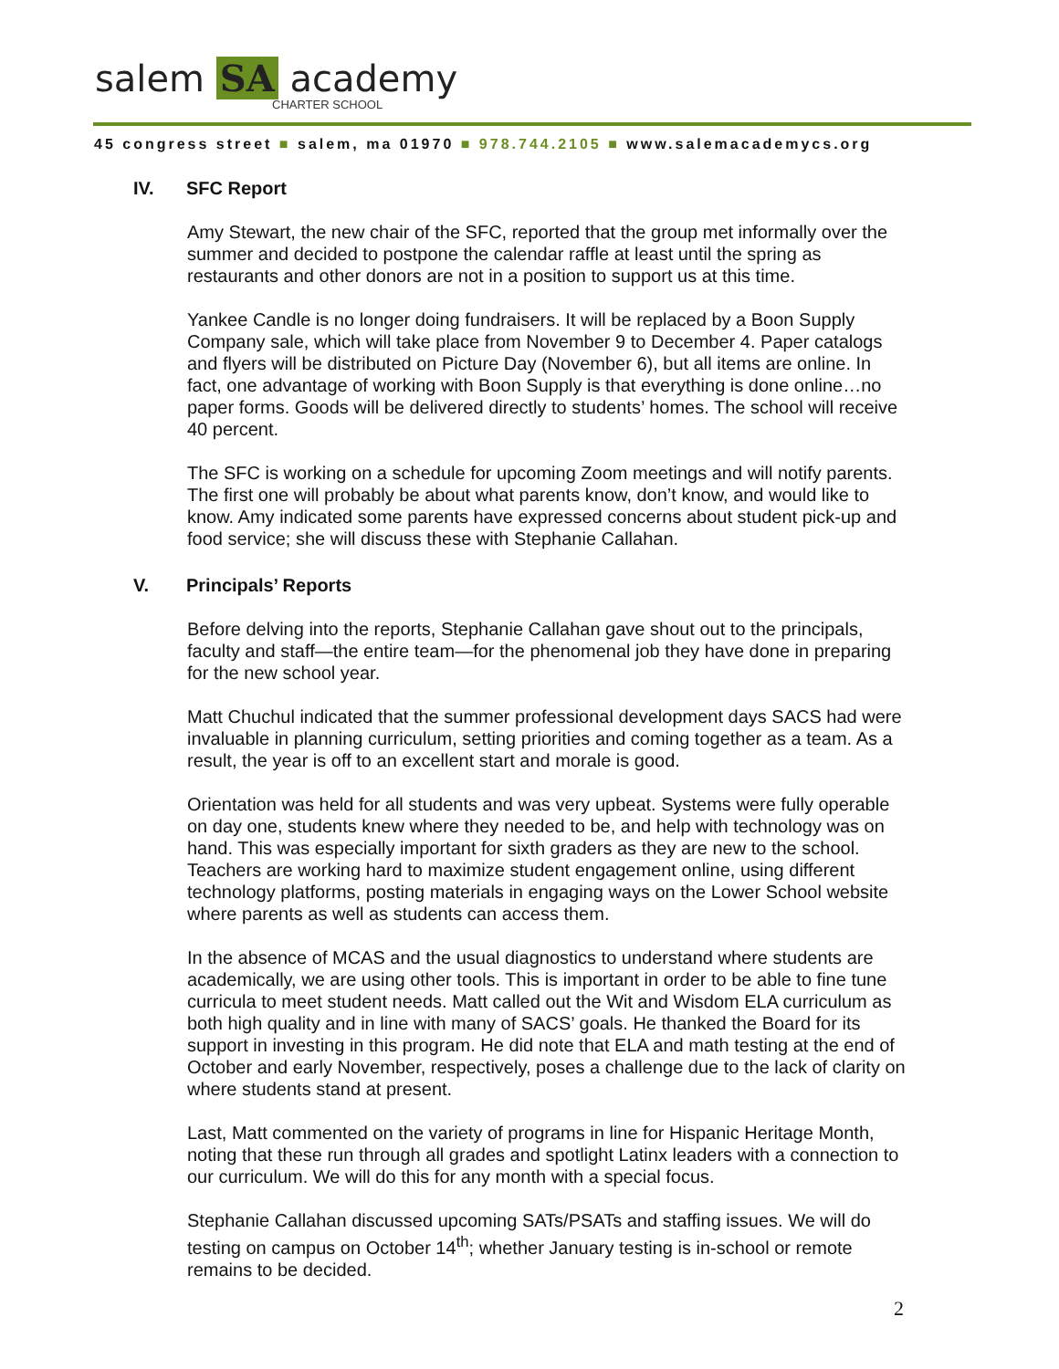salem SA academy
CHARTER SCHOOL
45 congress street ■ salem, ma 01970 ■ 978.744.2105 ■ www.salemacademycs.org
IV. SFC Report
Amy Stewart, the new chair of the SFC, reported that the group met informally over the summer and decided to postpone the calendar raffle at least until the spring as restaurants and other donors are not in a position to support us at this time.
Yankee Candle is no longer doing fundraisers. It will be replaced by a Boon Supply Company sale, which will take place from November 9 to December 4. Paper catalogs and flyers will be distributed on Picture Day (November 6), but all items are online. In fact, one advantage of working with Boon Supply is that everything is done online…no paper forms. Goods will be delivered directly to students’ homes. The school will receive 40 percent.
The SFC is working on a schedule for upcoming Zoom meetings and will notify parents. The first one will probably be about what parents know, don’t know, and would like to know. Amy indicated some parents have expressed concerns about student pick-up and food service; she will discuss these with Stephanie Callahan.
V. Principals’ Reports
Before delving into the reports, Stephanie Callahan gave shout out to the principals, faculty and staff—the entire team—for the phenomenal job they have done in preparing for the new school year.
Matt Chuchul indicated that the summer professional development days SACS had were invaluable in planning curriculum, setting priorities and coming together as a team. As a result, the year is off to an excellent start and morale is good.
Orientation was held for all students and was very upbeat. Systems were fully operable on day one, students knew where they needed to be, and help with technology was on hand. This was especially important for sixth graders as they are new to the school. Teachers are working hard to maximize student engagement online, using different technology platforms, posting materials in engaging ways on the Lower School website where parents as well as students can access them.
In the absence of MCAS and the usual diagnostics to understand where students are academically, we are using other tools. This is important in order to be able to fine tune curricula to meet student needs. Matt called out the Wit and Wisdom ELA curriculum as both high quality and in line with many of SACS’ goals. He thanked the Board for its support in investing in this program. He did note that ELA and math testing at the end of October and early November, respectively, poses a challenge due to the lack of clarity on where students stand at present.
Last, Matt commented on the variety of programs in line for Hispanic Heritage Month, noting that these run through all grades and spotlight Latinx leaders with a connection to our curriculum. We will do this for any month with a special focus.
Stephanie Callahan discussed upcoming SATs/PSATs and staffing issues. We will do testing on campus on October 14<sup>th</sup>; whether January testing is in-school or remote remains to be decided.
2